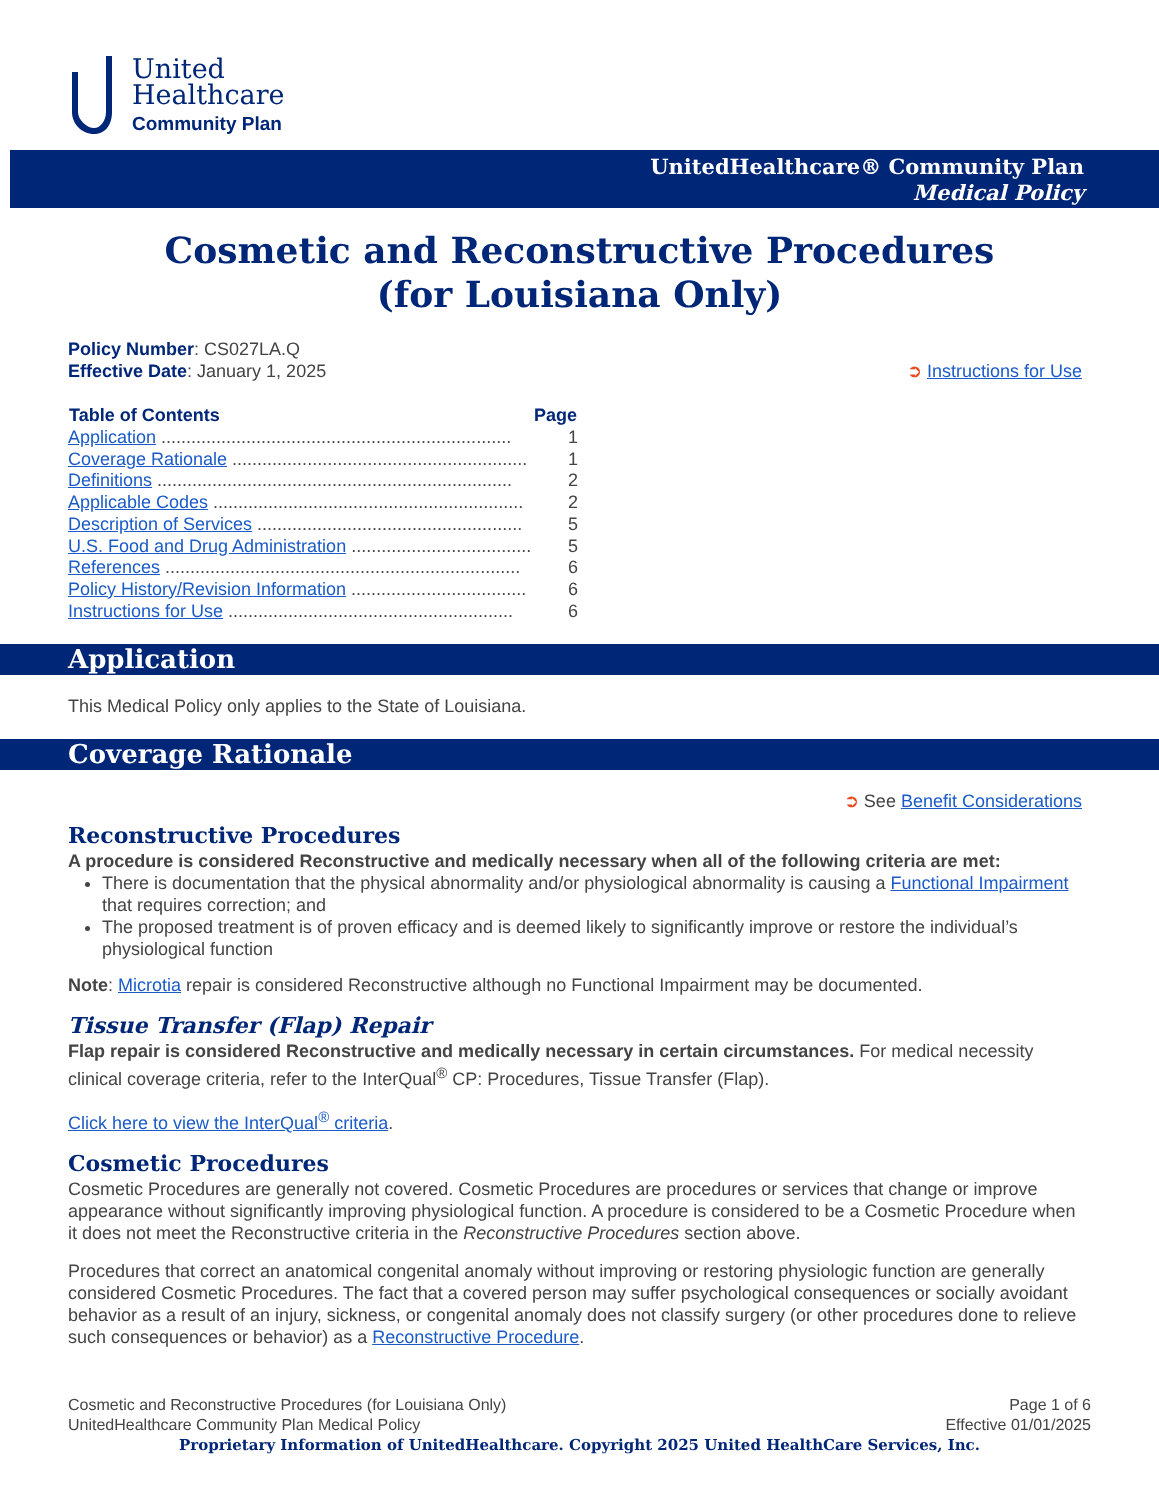United
Healthcare
Community Plan
UnitedHealthcare® Community Plan
Medical Policy
Cosmetic and Reconstructive Procedures
(for Louisiana Only)
Policy Number: CS027LA.Q
Effective Date: January 1, 2025
➲ Instructions for Use
| Table of Contents | Page |
| --- | --- |
| Application ...................................................................... | 1 |
| Coverage Rationale ........................................................... | 1 |
| Definitions ....................................................................... | 2 |
| Applicable Codes .............................................................. | 2 |
| Description of Services ..................................................... | 5 |
| U.S. Food and Drug Administration .................................... | 5 |
| References ....................................................................... | 6 |
| Policy History/Revision Information ................................... | 6 |
| Instructions for Use ......................................................... | 6 |
Application
This Medical Policy only applies to the State of Louisiana.
Coverage Rationale
➲ See Benefit Considerations
Reconstructive Procedures
A procedure is considered Reconstructive and medically necessary when all of the following criteria are met:
There is documentation that the physical abnormality and/or physiological abnormality is causing a Functional Impairment that requires correction; and
The proposed treatment is of proven efficacy and is deemed likely to significantly improve or restore the individual’s physiological function
Note: Microtia repair is considered Reconstructive although no Functional Impairment may be documented.
Tissue Transfer (Flap) Repair
Flap repair is considered Reconstructive and medically necessary in certain circumstances. For medical necessity clinical coverage criteria, refer to the InterQual<sup>®</sup> CP: Procedures, Tissue Transfer (Flap).
Click here to view the InterQual<sup>®</sup> criteria.
Cosmetic Procedures
Cosmetic Procedures are generally not covered. Cosmetic Procedures are procedures or services that change or improve appearance without significantly improving physiological function. A procedure is considered to be a Cosmetic Procedure when it does not meet the Reconstructive criteria in the Reconstructive Procedures section above.
Procedures that correct an anatomical congenital anomaly without improving or restoring physiologic function are generally considered Cosmetic Procedures. The fact that a covered person may suffer psychological consequences or socially avoidant behavior as a result of an injury, sickness, or congenital anomaly does not classify surgery (or other procedures done to relieve such consequences or behavior) as a Reconstructive Procedure.
Cosmetic and Reconstructive Procedures (for Louisiana Only)
UnitedHealthcare Community Plan Medical Policy
Page 1 of 6
Effective 01/01/2025
Proprietary Information of UnitedHealthcare. Copyright 2025 United HealthCare Services, Inc.